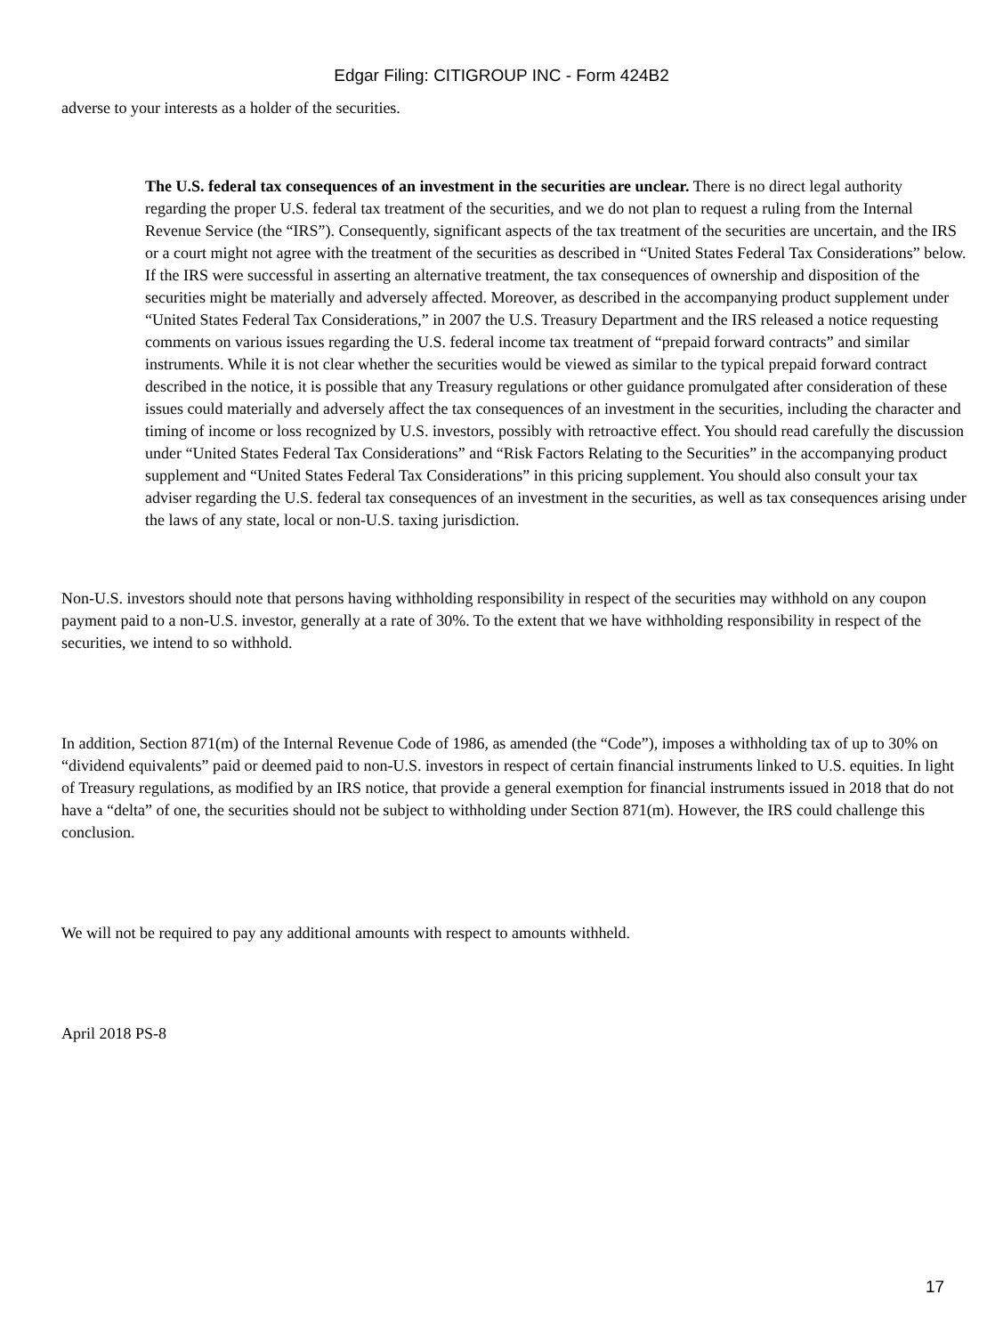Edgar Filing: CITIGROUP INC - Form 424B2
adverse to your interests as a holder of the securities.
The U.S. federal tax consequences of an investment in the securities are unclear. There is no direct legal authority regarding the proper U.S. federal tax treatment of the securities, and we do not plan to request a ruling from the Internal Revenue Service (the “IRS”). Consequently, significant aspects of the tax treatment of the securities are uncertain, and the IRS or a court might not agree with the treatment of the securities as described in “United States Federal Tax Considerations” below. If the IRS were successful in asserting an alternative treatment, the tax consequences of ownership and disposition of the securities might be materially and adversely affected. Moreover, as described in the accompanying product supplement under “United States Federal Tax Considerations,” in 2007 the U.S. Treasury Department and the IRS released a notice requesting comments on various issues regarding the U.S. federal income tax treatment of “prepaid forward contracts” and similar instruments. While it is not clear whether the securities would be viewed as similar to the typical prepaid forward contract described in the notice, it is possible that any Treasury regulations or other guidance promulgated after consideration of these issues could materially and adversely affect the tax consequences of an investment in the securities, including the character and timing of income or loss recognized by U.S. investors, possibly with retroactive effect. You should read carefully the discussion under “United States Federal Tax Considerations” and “Risk Factors Relating to the Securities” in the accompanying product supplement and “United States Federal Tax Considerations” in this pricing supplement. You should also consult your tax adviser regarding the U.S. federal tax consequences of an investment in the securities, as well as tax consequences arising under the laws of any state, local or non-U.S. taxing jurisdiction.
Non-U.S. investors should note that persons having withholding responsibility in respect of the securities may withhold on any coupon payment paid to a non-U.S. investor, generally at a rate of 30%. To the extent that we have withholding responsibility in respect of the securities, we intend to so withhold.
In addition, Section 871(m) of the Internal Revenue Code of 1986, as amended (the “Code”), imposes a withholding tax of up to 30% on “dividend equivalents” paid or deemed paid to non-U.S. investors in respect of certain financial instruments linked to U.S. equities. In light of Treasury regulations, as modified by an IRS notice, that provide a general exemption for financial instruments issued in 2018 that do not have a “delta” of one, the securities should not be subject to withholding under Section 871(m). However, the IRS could challenge this conclusion.
We will not be required to pay any additional amounts with respect to amounts withheld.
April 2018 PS-8
17